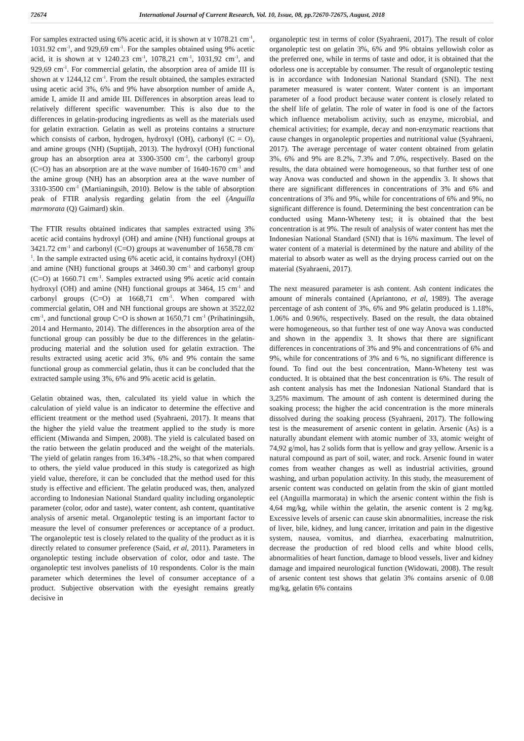72674 International Journal of Current Research, Vol. 10, Issue, 08, pp.72670-72675, August, 2018
For samples extracted using 6% acetic acid, it is shown at v 1078.21 cm<sup>-1</sup>, 1031.92 cm<sup>-1</sup>, and 929,69 cm<sup>-1</sup>. For the samples obtained using 9% acetic acid, it is shown at v 1240.23 cm<sup>-1</sup>, 1078,21 cm<sup>-1</sup>, 1031,92 cm<sup>-1</sup>, and 929,69 cm<sup>-1</sup>. For commercial gelatin, the absorption area of amide III is shown at v 1244,12 cm<sup>-1</sup>. From the result obtained, the samples extracted using acetic acid 3%, 6% and 9% have absorption number of amide A, amide I, amide II and amide III. Differences in absorption areas lead to relatively different specific wavenumber. This is also due to the differences in gelatin-producing ingredients as well as the materials used for gelatin extraction. Gelatin as well as proteins contains a structure which consists of carbon, hydrogen, hydroxyl (OH), carbonyl (C = O), and amine groups (NH) (Suptijah, 2013). The hydroxyl (OH) functional group has an absorption area at 3300-3500 cm<sup>-1</sup>, the carbonyl group (C=O) has an absorption are at the wave number of 1640-1670 cm<sup>-1</sup> and the amine group (NH) has an absorption area at the wave number of 3310-3500 cm<sup>-1</sup> (Martianingsih, 2010). Below is the table of absorption peak of FTIR analysis regarding gelatin from the eel (Anguilla marmorata (Q) Gaimard) skin.
The FTIR results obtained indicates that samples extracted using 3% acetic acid contains hydroxyl (OH) and amine (NH) functional groups at 3421.72 cm<sup>-1</sup> and carbonyl (C=O) groups at wavenumber of 1658,78 cm<sup>-1</sup>. In the sample extracted using 6% acetic acid, it contains hydroxyl (OH) and amine (NH) functional groups at 3460.30 cm<sup>-1</sup> and carbonyl group (C=O) at 1660.71 cm<sup>-1</sup>. Samples extracted using 9% acetic acid contain hydroxyl (OH) and amine (NH) functional groups at 3464, 15 cm<sup>-1</sup> and carbonyl groups (C=O) at 1668,71 cm<sup>-1</sup>. When compared with commercial gelatin, OH and NH functional groups are shown at 3522,02 cm<sup>-1</sup>, and functional group C=O is shown at 1650,71 cm<sup>-1</sup> (Prihatiningsih, 2014 and Hermanto, 2014). The differences in the absorption area of the functional group can possibly be due to the differences in the gelatin-producing material and the solution used for gelatin extraction. The results extracted using acetic acid 3%, 6% and 9% contain the same functional group as commercial gelatin, thus it can be concluded that the extracted sample using 3%, 6% and 9% acetic acid is gelatin.
Gelatin obtained was, then, calculated its yield value in which the calculation of yield value is an indicator to determine the effective and efficient treatment or the method used (Syahraeni, 2017). It means that the higher the yield value the treatment applied to the study is more efficient (Miwanda and Simpen, 2008). The yield is calculated based on the ratio between the gelatin produced and the weight of the materials. The yield of gelatin ranges from 16.34% -18.2%, so that when compared to others, the yield value produced in this study is categorized as high yield value, therefore, it can be concluded that the method used for this study is effective and efficient. The gelatin produced was, then, analyzed according to Indonesian National Standard quality including organoleptic parameter (color, odor and taste), water content, ash content, quantitative analysis of arsenic metal. Organoleptic testing is an important factor to measure the level of consumer preferences or acceptance of a product. The organoleptic test is closely related to the quality of the product as it is directly related to consumer preference (Said, et al, 2011). Parameters in organoleptic testing include observation of color, odor and taste. The organoleptic test involves panelists of 10 respondents. Color is the main parameter which determines the level of consumer acceptance of a product. Subjective observation with the eyesight remains greatly decisive in
organoleptic test in terms of color (Syahraeni, 2017). The result of color organoleptic test on gelatin 3%, 6% and 9% obtains yellowish color as the preferred one, while in terms of taste and odor, it is obtained that the odorless one is acceptable by consumer. The result of organoleptic testing is in accordance with Indonesian National Standard (SNI). The next parameter measured is water content. Water content is an important parameter of a food product because water content is closely related to the shelf life of gelatin. The role of water in food is one of the factors which influence metabolism activity, such as enzyme, microbial, and chemical activities; for example, decay and non-enzymatic reactions that cause changes in organoleptic properties and nutritional value (Syahraeni, 2017). The average percentage of water content obtained from gelatin 3%, 6% and 9% are 8.2%, 7.3% and 7.0%, respectively. Based on the results, the data obtained were homogeneous, so that further test of one way Anova was conducted and shown in the appendix 3. It shows that there are significant differences in concentrations of 3% and 6% and concentrations of 3% and 9%, while for concentrations of 6% and 9%, no significant difference is found. Determining the best concentration can be conducted using Mann-Wheteny test; it is obtained that the best concentration is at 9%. The result of analysis of water content has met the Indonesian National Standard (SNI) that is 16% maximum. The level of water content of a material is determined by the nature and ability of the material to absorb water as well as the drying process carried out on the material (Syahraeni, 2017).
The next measured parameter is ash content. Ash content indicates the amount of minerals contained (Apriantono, et al, 1989). The average percentage of ash content of 3%, 6% and 9% gelatin produced is 1.18%, 1.06% and 0.96%, respectively. Based on the result, the data obtained were homogeneous, so that further test of one way Anova was conducted and shown in the appendix 3. It shows that there are significant differences in concentrations of 3% and 9% and concentrations of 6% and 9%, while for concentrations of 3% and 6 %, no significant difference is found. To find out the best concentration, Mann-Wheteny test was conducted. It is obtained that the best concentration is 6%. The result of ash content analysis has met the Indonesian National Standard that is 3,25% maximum. The amount of ash content is determined during the soaking process; the higher the acid concentration is the more minerals dissolved during the soaking process (Syahraeni, 2017). The following test is the measurement of arsenic content in gelatin. Arsenic (As) is a naturally abundant element with atomic number of 33, atomic weight of 74,92 g/mol, has 2 solids form that is yellow and gray yellow. Arsenic is a natural compound as part of soil, water, and rock. Arsenic found in water comes from weather changes as well as industrial activities, ground washing, and urban population activity. In this study, the measurement of arsenic content was conducted on gelatin from the skin of giant mottled eel (Anguilla marmorata) in which the arsenic content within the fish is 4,64 mg/kg, while within the gelatin, the arsenic content is 2 mg/kg. Excessive levels of arsenic can cause skin abnormalities, increase the risk of liver, bile, kidney, and lung cancer, irritation and pain in the digestive system, nausea, vomitus, and diarrhea, exacerbating malnutrition, decrease the production of red blood cells and white blood cells, abnormalities of heart function, damage to blood vessels, liver and kidney damage and impaired neurological function (Widowati, 2008). The result of arsenic content test shows that gelatin 3% contains arsenic of 0.08 mg/kg, gelatin 6% contains